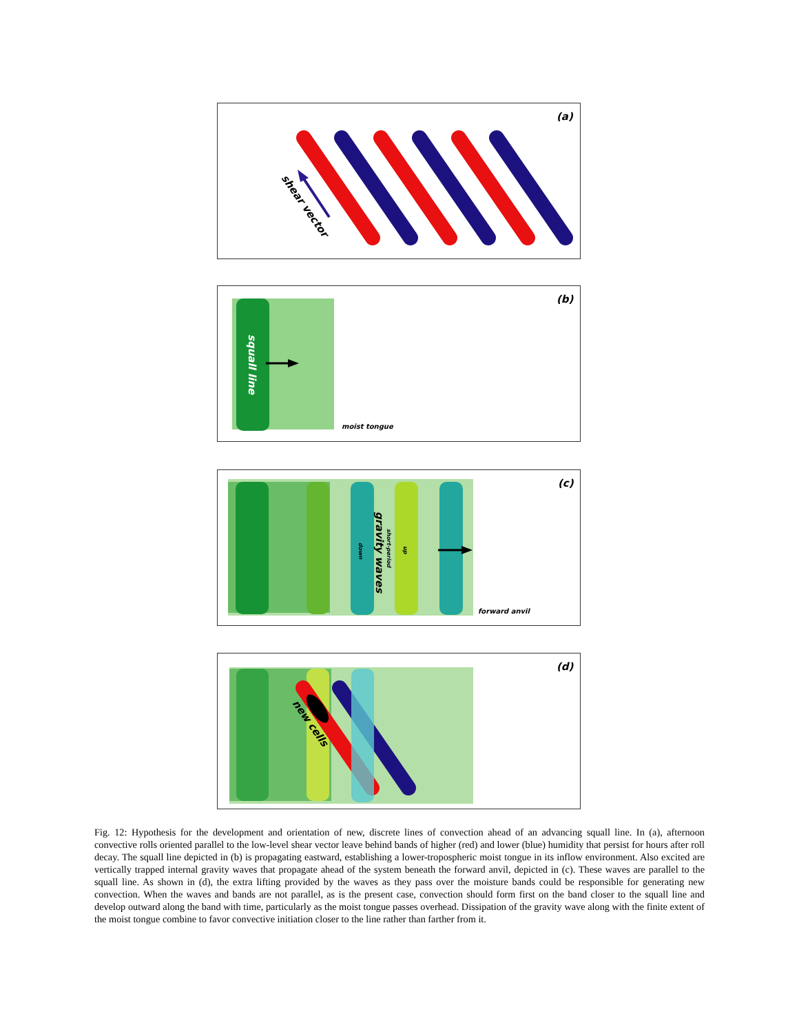(a)
shear vector
(b)
squall line
moist tongue
(c)
gravity waves
short-period
down
up
forward anvil
(d)
new cells
Fig. 12: Hypothesis for the development and orientation of new, discrete lines of convection ahead of an advancing squall line. In (a), afternoon convective rolls oriented parallel to the low-level shear vector leave behind bands of higher (red) and lower (blue) humidity that persist for hours after roll decay. The squall line depicted in (b) is propagating eastward, establishing a lower-tropospheric moist tongue in its inflow environment. Also excited are vertically trapped internal gravity waves that propagate ahead of the system beneath the forward anvil, depicted in (c). These waves are parallel to the squall line. As shown in (d), the extra lifting provided by the waves as they pass over the moisture bands could be responsible for generating new convection. When the waves and bands are not parallel, as is the present case, convection should form first on the band closer to the squall line and develop outward along the band with time, particularly as the moist tongue passes overhead. Dissipation of the gravity wave along with the finite extent of the moist tongue combine to favor convective initiation closer to the line rather than farther from it.